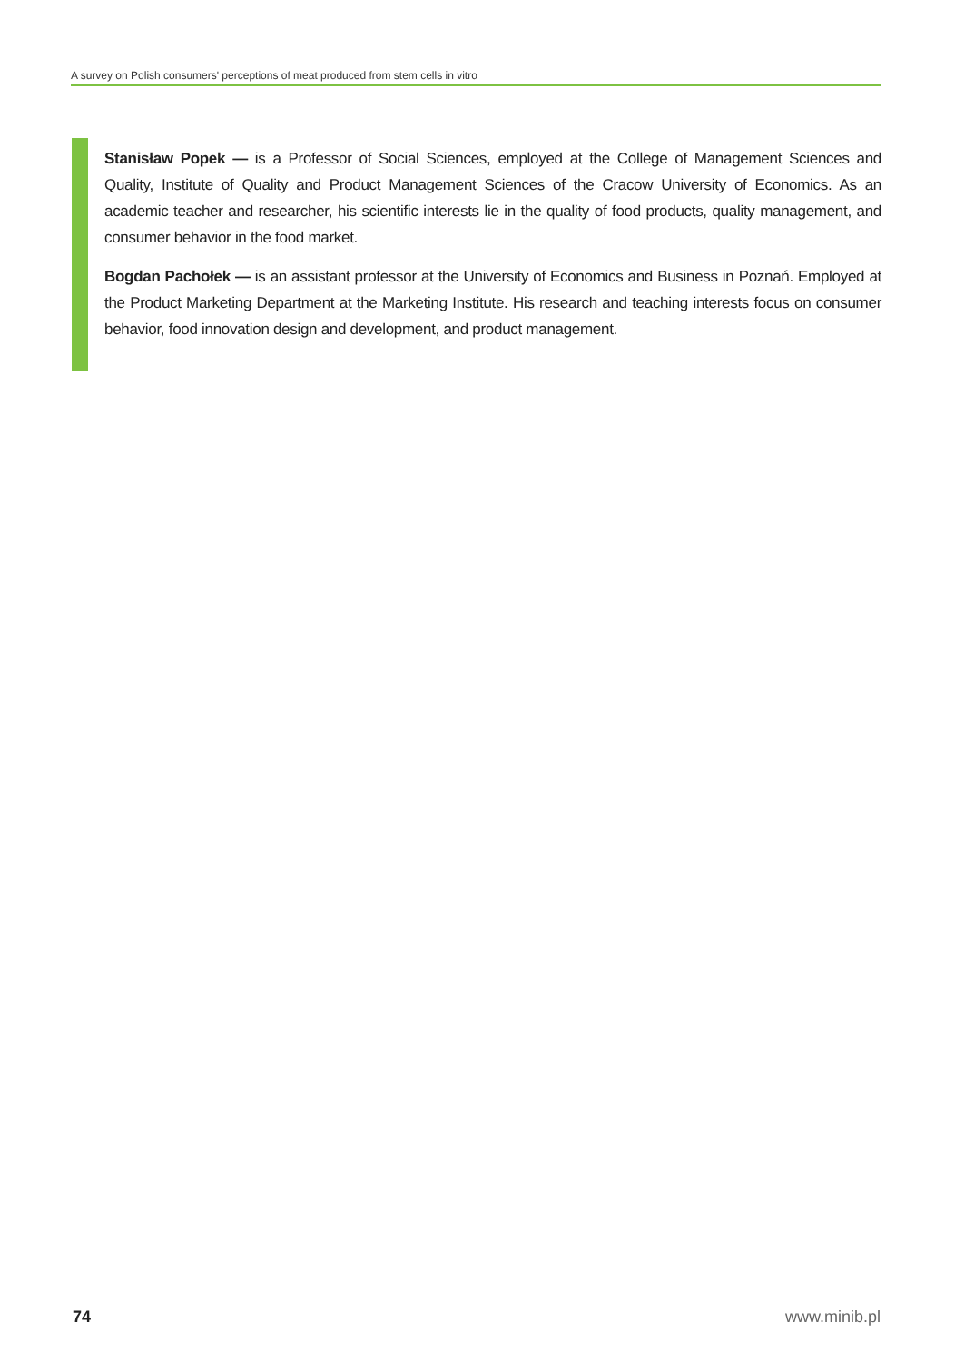A survey on Polish consumers' perceptions of meat produced from stem cells in vitro
Stanisław Popek — is a Professor of Social Sciences, employed at the College of Management Sciences and Quality, Institute of Quality and Product Management Sciences of the Cracow University of Economics. As an academic teacher and researcher, his scientific interests lie in the quality of food products, quality management, and consumer behavior in the food market.
Bogdan Pachołek — is an assistant professor at the University of Economics and Business in Poznań. Employed at the Product Marketing Department at the Marketing Institute. His research and teaching interests focus on consumer behavior, food innovation design and development, and product management.
74 www.minib.pl